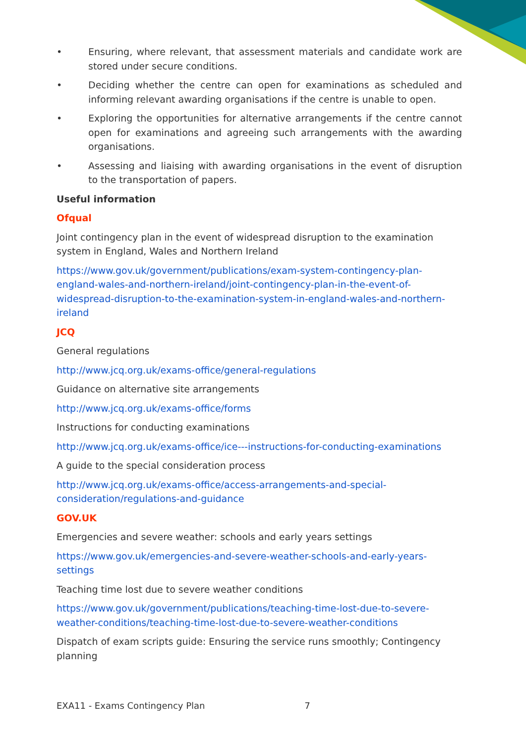• Ensuring, where relevant, that assessment materials and candidate work are stored under secure conditions.
• Deciding whether the centre can open for examinations as scheduled and informing relevant awarding organisations if the centre is unable to open.
• Exploring the opportunities for alternative arrangements if the centre cannot open for examinations and agreeing such arrangements with the awarding organisations.
• Assessing and liaising with awarding organisations in the event of disruption to the transportation of papers.
Useful information
Ofqual
Joint contingency plan in the event of widespread disruption to the examination system in England, Wales and Northern Ireland
https://www.gov.uk/government/publications/exam-system-contingency-plan-england-wales-and-northern-ireland/joint-contingency-plan-in-the-event-of-widespread-disruption-to-the-examination-system-in-england-wales-and-northern-ireland
JCQ
General regulations
http://www.jcq.org.uk/exams-office/general-regulations
Guidance on alternative site arrangements
http://www.jcq.org.uk/exams-office/forms
Instructions for conducting examinations
http://www.jcq.org.uk/exams-office/ice---instructions-for-conducting-examinations
A guide to the special consideration process
http://www.jcq.org.uk/exams-office/access-arrangements-and-special-consideration/regulations-and-guidance
GOV.UK
Emergencies and severe weather: schools and early years settings
https://www.gov.uk/emergencies-and-severe-weather-schools-and-early-years-settings
Teaching time lost due to severe weather conditions
https://www.gov.uk/government/publications/teaching-time-lost-due-to-severe-weather-conditions/teaching-time-lost-due-to-severe-weather-conditions
Dispatch of exam scripts guide: Ensuring the service runs smoothly; Contingency planning
EXA11 - Exams Contingency Plan 7